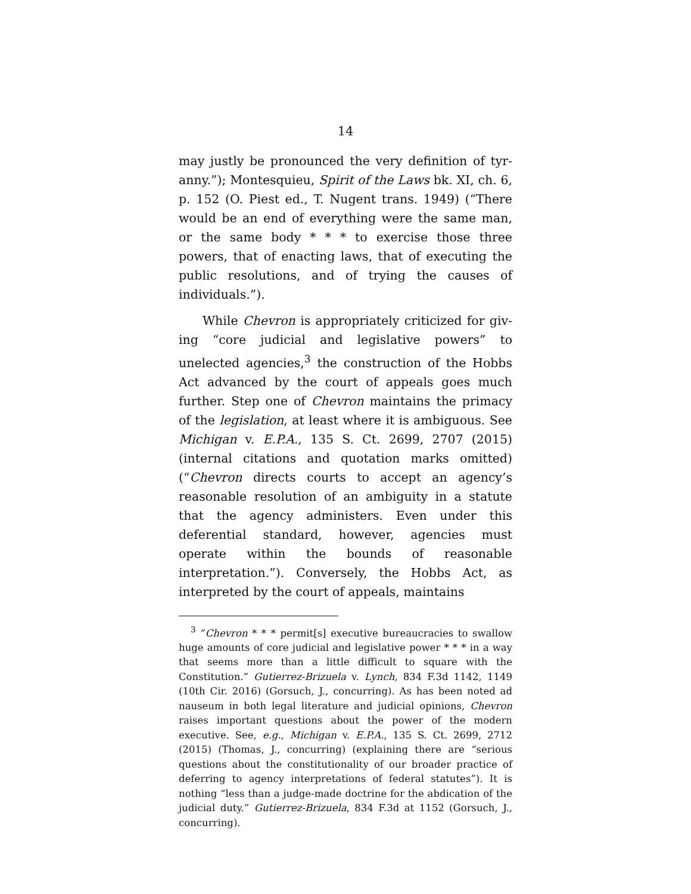14
may justly be pronounced the very definition of tyr­anny.”); Montesquieu, Spirit of the Laws bk. XI, ch. 6, p. 152 (O. Piest ed., T. Nugent trans. 1949) (“There would be an end of everything were the same man, or the same body * * * to exercise those three powers, that of enacting laws, that of executing the public resolutions, and of trying the causes of individuals.”).
While Chevron is appropriately criticized for giv­ing “core judicial and legislative powers” to unelected agencies,<sup>3</sup> the construction of the Hobbs Act ad­vanced by the court of appeals goes much further. Step one of Chevron maintains the primacy of the legislation, at least where it is ambiguous. See Mich­igan v. E.P.A., 135 S. Ct. 2699, 2707 (2015) (internal citations and quotation marks omitted) (“Chevron directs courts to accept an agency’s reasonable reso­lution of an ambiguity in a statute that the agency administers. Even under this deferential standard, however, agencies must operate within the bounds of reasonable interpretation.”). Conversely, the Hobbs Act, as interpreted by the court of appeals, maintains
<sup>3</sup> “Chevron * * * permit[s] executive bureaucracies to swallow huge amounts of core judicial and legislative power * * * in a way that seems more than a little difficult to square with the Constitution.” Gutierrez-Brizuela v. Lynch, 834 F.3d 1142, 1149 (10th Cir. 2016) (Gorsuch, J., concurring). As has been noted ad nauseum in both legal literature and judicial opinions, Chevron raises important questions about the power of the modern executive. See, e.g., Michigan v. E.P.A., 135 S. Ct. 2699, 2712 (2015) (Thomas, J., concurring) (explaining there are “serious questions about the constitutionality of our broader practice of deferring to agency interpretations of federal stat­utes”). It is nothing “less than a judge-made doctrine for the abdication of the judicial duty.” Gutierrez-Brizuela, 834 F.3d at 1152 (Gorsuch, J., concurring).